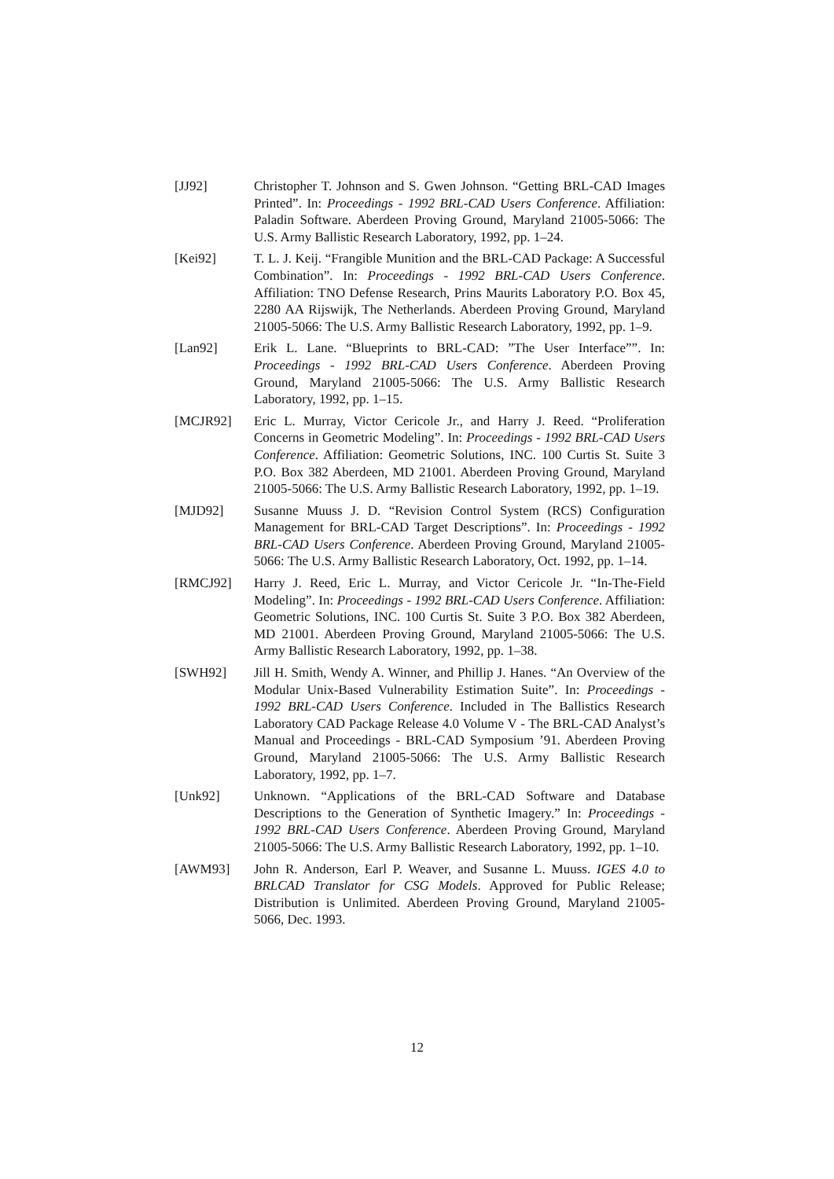[JJ92] Christopher T. Johnson and S. Gwen Johnson. “Getting BRL-CAD Images Printed”. In: Proceedings - 1992 BRL-CAD Users Conference. Affiliation: Paladin Software. Aberdeen Proving Ground, Maryland 21005-5066: The U.S. Army Ballistic Research Laboratory, 1992, pp. 1–24.
[Kei92] T. L. J. Keij. “Frangible Munition and the BRL-CAD Package: A Successful Combination”. In: Proceedings - 1992 BRL-CAD Users Conference. Affiliation: TNO Defense Research, Prins Maurits Laboratory P.O. Box 45, 2280 AA Rijswijk, The Netherlands. Aberdeen Proving Ground, Maryland 21005-5066: The U.S. Army Ballistic Research Laboratory, 1992, pp. 1–9.
[Lan92] Erik L. Lane. “Blueprints to BRL-CAD: ”The User Interface””. In: Proceedings - 1992 BRL-CAD Users Conference. Aberdeen Proving Ground, Maryland 21005-5066: The U.S. Army Ballistic Research Laboratory, 1992, pp. 1–15.
[MCJR92] Eric L. Murray, Victor Cericole Jr., and Harry J. Reed. “Proliferation Concerns in Geometric Modeling”. In: Proceedings - 1992 BRL-CAD Users Conference. Affiliation: Geometric Solutions, INC. 100 Curtis St. Suite 3 P.O. Box 382 Aberdeen, MD 21001. Aberdeen Proving Ground, Maryland 21005-5066: The U.S. Army Ballistic Research Laboratory, 1992, pp. 1–19.
[MJD92] Susanne Muuss J. D. “Revision Control System (RCS) Configuration Management for BRL-CAD Target Descriptions”. In: Proceedings - 1992 BRL-CAD Users Conference. Aberdeen Proving Ground, Maryland 21005-5066: The U.S. Army Ballistic Research Laboratory, Oct. 1992, pp. 1–14.
[RMCJ92] Harry J. Reed, Eric L. Murray, and Victor Cericole Jr. “In-The-Field Modeling”. In: Proceedings - 1992 BRL-CAD Users Conference. Affiliation: Geometric Solutions, INC. 100 Curtis St. Suite 3 P.O. Box 382 Aberdeen, MD 21001. Aberdeen Proving Ground, Maryland 21005-5066: The U.S. Army Ballistic Research Laboratory, 1992, pp. 1–38.
[SWH92] Jill H. Smith, Wendy A. Winner, and Phillip J. Hanes. “An Overview of the Modular Unix-Based Vulnerability Estimation Suite”. In: Proceedings - 1992 BRL-CAD Users Conference. Included in The Ballistics Research Laboratory CAD Package Release 4.0 Volume V - The BRL-CAD Analyst’s Manual and Proceedings - BRL-CAD Symposium ’91. Aberdeen Proving Ground, Maryland 21005-5066: The U.S. Army Ballistic Research Laboratory, 1992, pp. 1–7.
[Unk92] Unknown. “Applications of the BRL-CAD Software and Database Descriptions to the Generation of Synthetic Imagery.” In: Proceedings - 1992 BRL-CAD Users Conference. Aberdeen Proving Ground, Maryland 21005-5066: The U.S. Army Ballistic Research Laboratory, 1992, pp. 1–10.
[AWM93] John R. Anderson, Earl P. Weaver, and Susanne L. Muuss. IGES 4.0 to BRLCAD Translator for CSG Models. Approved for Public Release; Distribution is Unlimited. Aberdeen Proving Ground, Maryland 21005-5066, Dec. 1993.
12